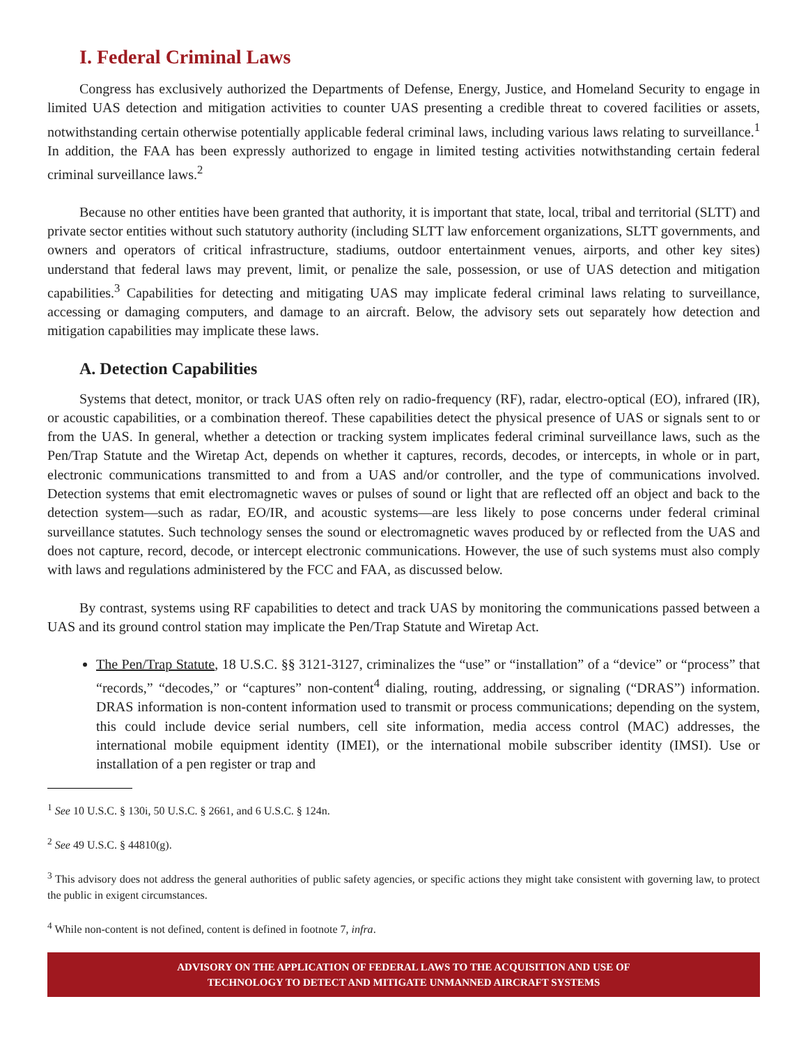I. Federal Criminal Laws
Congress has exclusively authorized the Departments of Defense, Energy, Justice, and Homeland Security to engage in limited UAS detection and mitigation activities to counter UAS presenting a credible threat to covered facilities or assets, notwithstanding certain otherwise potentially applicable federal criminal laws, including various laws relating to surveillance.<sup>1</sup> In addition, the FAA has been expressly authorized to engage in limited testing activities notwithstanding certain federal criminal surveillance laws.<sup>2</sup>
Because no other entities have been granted that authority, it is important that state, local, tribal and territorial (SLTT) and private sector entities without such statutory authority (including SLTT law enforcement organizations, SLTT governments, and owners and operators of critical infrastructure, stadiums, outdoor entertainment venues, airports, and other key sites) understand that federal laws may prevent, limit, or penalize the sale, possession, or use of UAS detection and mitigation capabilities.<sup>3</sup> Capabilities for detecting and mitigating UAS may implicate federal criminal laws relating to surveillance, accessing or damaging computers, and damage to an aircraft. Below, the advisory sets out separately how detection and mitigation capabilities may implicate these laws.
A. Detection Capabilities
Systems that detect, monitor, or track UAS often rely on radio-frequency (RF), radar, electro-optical (EO), infrared (IR), or acoustic capabilities, or a combination thereof. These capabilities detect the physical presence of UAS or signals sent to or from the UAS. In general, whether a detection or tracking system implicates federal criminal surveillance laws, such as the Pen/Trap Statute and the Wiretap Act, depends on whether it captures, records, decodes, or intercepts, in whole or in part, electronic communications transmitted to and from a UAS and/or controller, and the type of communications involved. Detection systems that emit electromagnetic waves or pulses of sound or light that are reflected off an object and back to the detection system—such as radar, EO/IR, and acoustic systems—are less likely to pose concerns under federal criminal surveillance statutes. Such technology senses the sound or electromagnetic waves produced by or reflected from the UAS and does not capture, record, decode, or intercept electronic communications. However, the use of such systems must also comply with laws and regulations administered by the FCC and FAA, as discussed below.
By contrast, systems using RF capabilities to detect and track UAS by monitoring the communications passed between a UAS and its ground control station may implicate the Pen/Trap Statute and Wiretap Act.
The Pen/Trap Statute, 18 U.S.C. §§ 3121-3127, criminalizes the “use” or “installation” of a “device” or “process” that “records,” “decodes,” or “captures” non-content<sup>4</sup> dialing, routing, addressing, or signaling (“DRAS”) information. DRAS information is non-content information used to transmit or process communications; depending on the system, this could include device serial numbers, cell site information, media access control (MAC) addresses, the international mobile equipment identity (IMEI), or the international mobile subscriber identity (IMSI). Use or installation of a pen register or trap and
<sup>1</sup> See 10 U.S.C. § 130i, 50 U.S.C. § 2661, and 6 U.S.C. § 124n.
<sup>2</sup> See 49 U.S.C. § 44810(g).
<sup>3</sup> This advisory does not address the general authorities of public safety agencies, or specific actions they might take consistent with governing law, to protect the public in exigent circumstances.
<sup>4</sup> While non-content is not defined, content is defined in footnote 7, infra.
ADVISORY ON THE APPLICATION OF FEDERAL LAWS TO THE ACQUISITION AND USE OF
TECHNOLOGY TO DETECT AND MITIGATE UNMANNED AIRCRAFT SYSTEMS